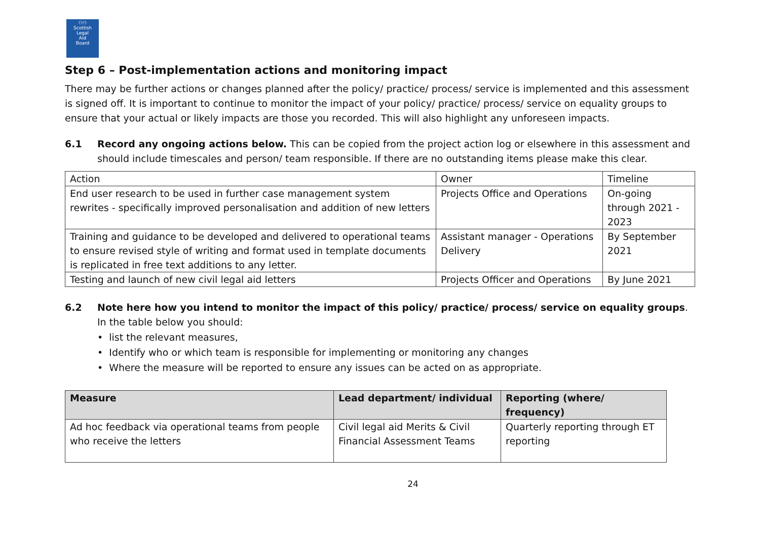⚇⚇
Scottish
Legal
Aid
Board
Step 6 – Post-implementation actions and monitoring impact
There may be further actions or changes planned after the policy/ practice/ process/ service is implemented and this assessment is signed off. It is important to continue to monitor the impact of your policy/ practice/ process/ service on equality groups to ensure that your actual or likely impacts are those you recorded. This will also highlight any unforeseen impacts.
6.1 Record any ongoing actions below. This can be copied from the project action log or elsewhere in this assessment and should include timescales and person/ team responsible. If there are no outstanding items please make this clear.
| Action | Owner | Timeline |
| --- | --- | --- |
| End user research to be used in further case management system rewrites - specifically improved personalisation and addition of new letters | Projects Office and Operations | On-going through 2021 - 2023 |
| Training and guidance to be developed and delivered to operational teams to ensure revised style of writing and format used in template documents is replicated in free text additions to any letter. | Assistant manager - Operations Delivery | By September 2021 |
| Testing and launch of new civil legal aid letters | Projects Officer and Operations | By June 2021 |
6.2 Note here how you intend to monitor the impact of this policy/ practice/ process/ service on equality groups. In the table below you should:
• list the relevant measures,
• Identify who or which team is responsible for implementing or monitoring any changes
• Where the measure will be reported to ensure any issues can be acted on as appropriate.
| Measure | Lead department/ individual | Reporting (where/ frequency) |
| --- | --- | --- |
| Ad hoc feedback via operational teams from people who receive the letters | Civil legal aid Merits & Civil Financial Assessment Teams | Quarterly reporting through ET reporting |
24